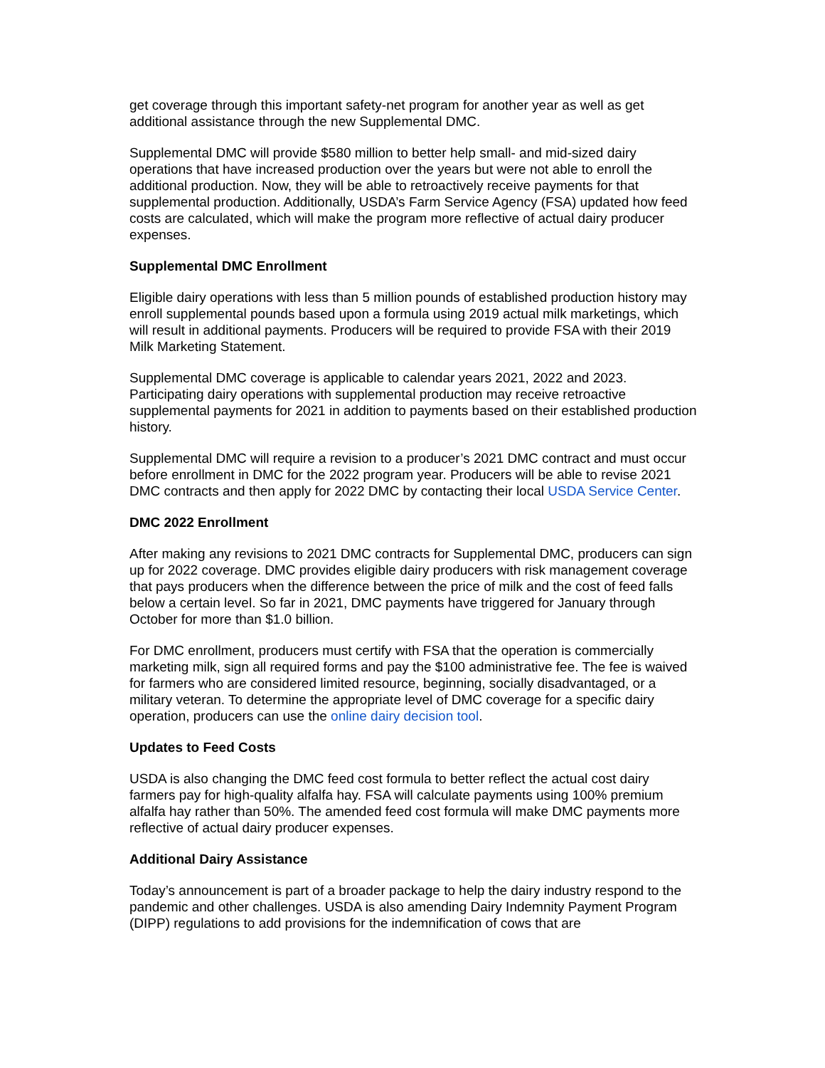get coverage through this important safety-net program for another year as well as get additional assistance through the new Supplemental DMC.
Supplemental DMC will provide $580 million to better help small- and mid-sized dairy operations that have increased production over the years but were not able to enroll the additional production. Now, they will be able to retroactively receive payments for that supplemental production. Additionally, USDA’s Farm Service Agency (FSA) updated how feed costs are calculated, which will make the program more reflective of actual dairy producer expenses.
Supplemental DMC Enrollment
Eligible dairy operations with less than 5 million pounds of established production history may enroll supplemental pounds based upon a formula using 2019 actual milk marketings, which will result in additional payments. Producers will be required to provide FSA with their 2019 Milk Marketing Statement.
Supplemental DMC coverage is applicable to calendar years 2021, 2022 and 2023. Participating dairy operations with supplemental production may receive retroactive supplemental payments for 2021 in addition to payments based on their established production history.
Supplemental DMC will require a revision to a producer’s 2021 DMC contract and must occur before enrollment in DMC for the 2022 program year. Producers will be able to revise 2021 DMC contracts and then apply for 2022 DMC by contacting their local USDA Service Center.
DMC 2022 Enrollment
After making any revisions to 2021 DMC contracts for Supplemental DMC, producers can sign up for 2022 coverage. DMC provides eligible dairy producers with risk management coverage that pays producers when the difference between the price of milk and the cost of feed falls below a certain level. So far in 2021, DMC payments have triggered for January through October for more than $1.0 billion.
For DMC enrollment, producers must certify with FSA that the operation is commercially marketing milk, sign all required forms and pay the $100 administrative fee. The fee is waived for farmers who are considered limited resource, beginning, socially disadvantaged, or a military veteran. To determine the appropriate level of DMC coverage for a specific dairy operation, producers can use the online dairy decision tool.
Updates to Feed Costs
USDA is also changing the DMC feed cost formula to better reflect the actual cost dairy farmers pay for high-quality alfalfa hay. FSA will calculate payments using 100% premium alfalfa hay rather than 50%. The amended feed cost formula will make DMC payments more reflective of actual dairy producer expenses.
Additional Dairy Assistance
Today’s announcement is part of a broader package to help the dairy industry respond to the pandemic and other challenges. USDA is also amending Dairy Indemnity Payment Program (DIPP) regulations to add provisions for the indemnification of cows that are